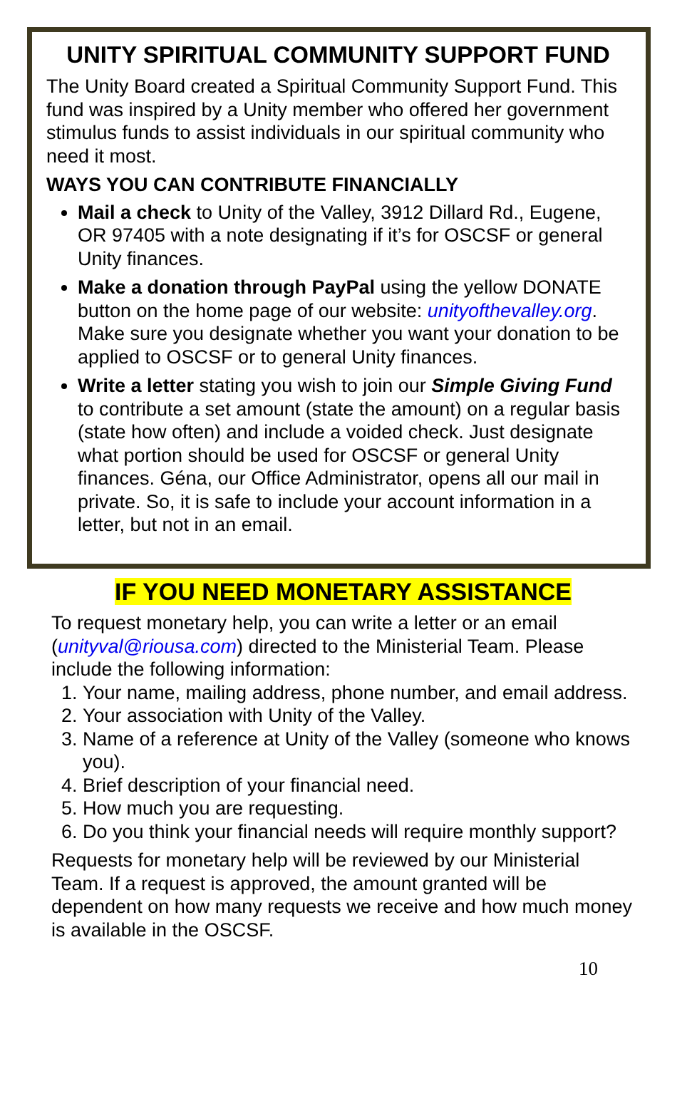UNITY SPIRITUAL COMMUNITY SUPPORT FUND
The Unity Board created a Spiritual Community Support Fund. This fund was inspired by a Unity member who offered her government stimulus funds to assist individuals in our spiritual community who need it most.
WAYS YOU CAN CONTRIBUTE FINANCIALLY
Mail a check to Unity of the Valley, 3912 Dillard Rd., Eugene, OR 97405 with a note designating if it’s for OSCSF or general Unity finances.
Make a donation through PayPal using the yellow DONATE button on the home page of our website: unityofthevalley.org. Make sure you designate whether you want your donation to be applied to OSCSF or to general Unity finances.
Write a letter stating you wish to join our Simple Giving Fund to contribute a set amount (state the amount) on a regular basis (state how often) and include a voided check. Just designate what portion should be used for OSCSF or general Unity finances. Géna, our Office Administrator, opens all our mail in private. So, it is safe to include your account information in a letter, but not in an email.
IF YOU NEED MONETARY ASSISTANCE
To request monetary help, you can write a letter or an email (unityval@riousa.com) directed to the Ministerial Team. Please include the following information:
1. Your name, mailing address, phone number, and email address.
2. Your association with Unity of the Valley.
3. Name of a reference at Unity of the Valley (someone who knows you).
4. Brief description of your financial need.
5. How much you are requesting.
6. Do you think your financial needs will require monthly support?
Requests for monetary help will be reviewed by our Ministerial Team. If a request is approved, the amount granted will be dependent on how many requests we receive and how much money is available in the OSCSF.
10